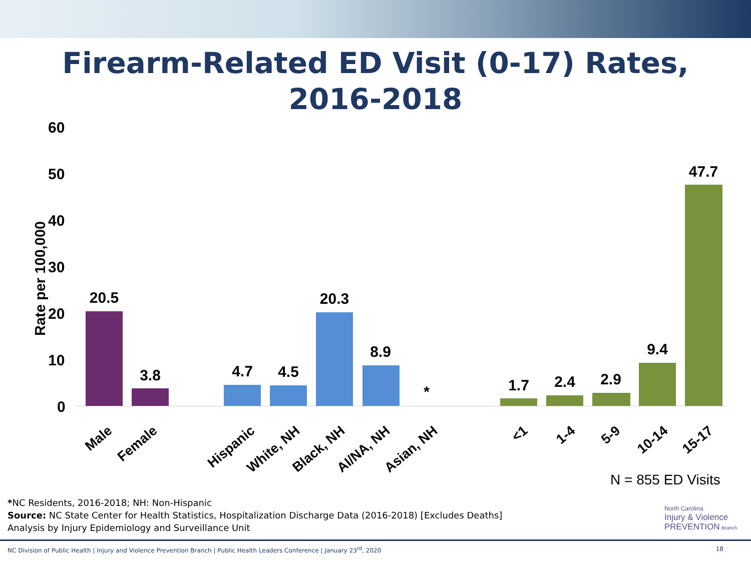Firearm-Related ED Visit (0-17) Rates,
2016-2018
Rate per 100,000
60
50
40
30
20
10
0
20.5
3.8 4.7 4.5
20.3
8.9
* 1.7 2.4 2.9
9.4
47.7
Male Female Hispanic White, NH Black, NH AI/NA, NH Asian, NH <1 1-4 5-9 10-14 15-17
N = 855 ED Visits
*NC Residents, 2016-2018; NH: Non-Hispanic
Source: NC State Center for Health Statistics, Hospitalization Discharge Data (2016-2018) [Excludes Deaths]
Analysis by Injury Epidemiology and Surveillance Unit
North Carolina
Injury & Violence
PREVENTION Branch
NC Division of Public Health | Injury and Violence Prevention Branch | Public Health Leaders Conference | January 23<sup>rd</sup>, 2020 18